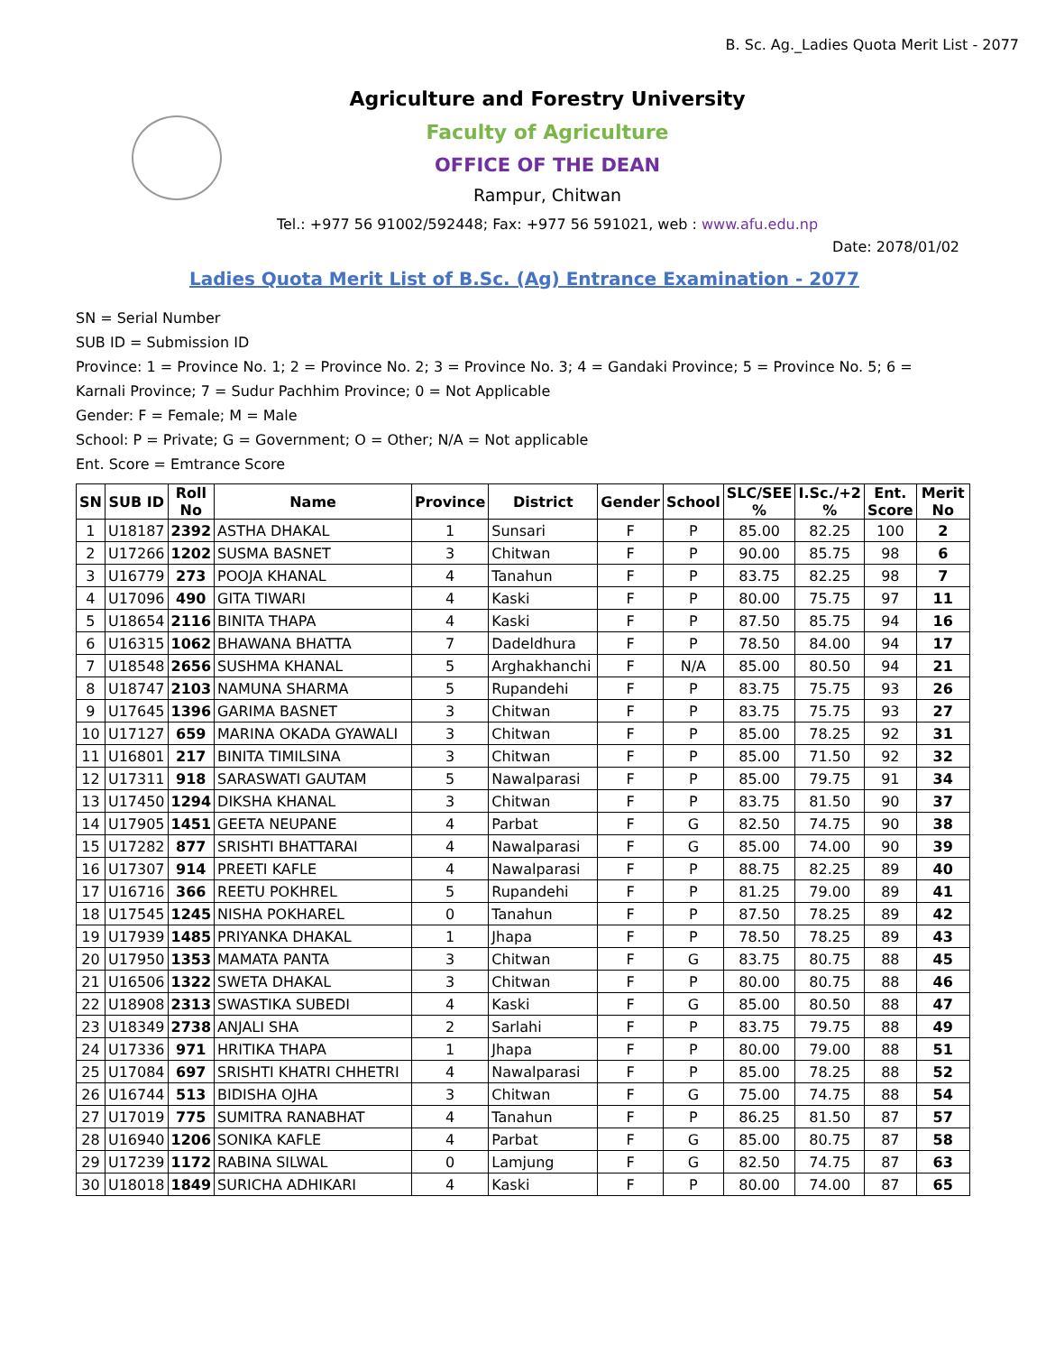B. Sc. Ag._Ladies Quota Merit List - 2077
Agriculture and Forestry University
Faculty of Agriculture
OFFICE OF THE DEAN
Rampur, Chitwan
Tel.: +977 56 91002/592448; Fax: +977 56 591021, web : www.afu.edu.np
Date: 2078/01/02
Ladies Quota Merit List of B.Sc. (Ag) Entrance Examination - 2077
SN = Serial Number
SUB ID = Submission ID
Province: 1 = Province No. 1; 2 = Province No. 2; 3 = Province No. 3; 4 = Gandaki Province; 5 = Province No. 5; 6 = Karnali Province; 7 = Sudur Pachhim Province; 0 = Not Applicable
Gender: F = Female; M = Male
School: P = Private; G = Government; O = Other; N/A = Not applicable
Ent. Score = Emtrance Score
| SN | SUB ID | Roll No | Name | Province | District | Gender | School | SLC/SEE % | I.Sc./+2 % | Ent. Score | Merit No |
| --- | --- | --- | --- | --- | --- | --- | --- | --- | --- | --- | --- |
| 1 | U18187 | 2392 | ASTHA DHAKAL | 1 | Sunsari | F | P | 85.00 | 82.25 | 100 | 2 |
| 2 | U17266 | 1202 | SUSMA BASNET | 3 | Chitwan | F | P | 90.00 | 85.75 | 98 | 6 |
| 3 | U16779 | 273 | POOJA KHANAL | 4 | Tanahun | F | P | 83.75 | 82.25 | 98 | 7 |
| 4 | U17096 | 490 | GITA TIWARI | 4 | Kaski | F | P | 80.00 | 75.75 | 97 | 11 |
| 5 | U18654 | 2116 | BINITA THAPA | 4 | Kaski | F | P | 87.50 | 85.75 | 94 | 16 |
| 6 | U16315 | 1062 | BHAWANA BHATTA | 7 | Dadeldhura | F | P | 78.50 | 84.00 | 94 | 17 |
| 7 | U18548 | 2656 | SUSHMA KHANAL | 5 | Arghakhanchi | F | N/A | 85.00 | 80.50 | 94 | 21 |
| 8 | U18747 | 2103 | NAMUNA SHARMA | 5 | Rupandehi | F | P | 83.75 | 75.75 | 93 | 26 |
| 9 | U17645 | 1396 | GARIMA BASNET | 3 | Chitwan | F | P | 83.75 | 75.75 | 93 | 27 |
| 10 | U17127 | 659 | MARINA OKADA GYAWALI | 3 | Chitwan | F | P | 85.00 | 78.25 | 92 | 31 |
| 11 | U16801 | 217 | BINITA TIMILSINA | 3 | Chitwan | F | P | 85.00 | 71.50 | 92 | 32 |
| 12 | U17311 | 918 | SARASWATI GAUTAM | 5 | Nawalparasi | F | P | 85.00 | 79.75 | 91 | 34 |
| 13 | U17450 | 1294 | DIKSHA KHANAL | 3 | Chitwan | F | P | 83.75 | 81.50 | 90 | 37 |
| 14 | U17905 | 1451 | GEETA NEUPANE | 4 | Parbat | F | G | 82.50 | 74.75 | 90 | 38 |
| 15 | U17282 | 877 | SRISHTI BHATTARAI | 4 | Nawalparasi | F | G | 85.00 | 74.00 | 90 | 39 |
| 16 | U17307 | 914 | PREETI KAFLE | 4 | Nawalparasi | F | P | 88.75 | 82.25 | 89 | 40 |
| 17 | U16716 | 366 | REETU POKHREL | 5 | Rupandehi | F | P | 81.25 | 79.00 | 89 | 41 |
| 18 | U17545 | 1245 | NISHA POKHAREL | 0 | Tanahun | F | P | 87.50 | 78.25 | 89 | 42 |
| 19 | U17939 | 1485 | PRIYANKA DHAKAL | 1 | Jhapa | F | P | 78.50 | 78.25 | 89 | 43 |
| 20 | U17950 | 1353 | MAMATA PANTA | 3 | Chitwan | F | G | 83.75 | 80.75 | 88 | 45 |
| 21 | U16506 | 1322 | SWETA DHAKAL | 3 | Chitwan | F | P | 80.00 | 80.75 | 88 | 46 |
| 22 | U18908 | 2313 | SWASTIKA SUBEDI | 4 | Kaski | F | G | 85.00 | 80.50 | 88 | 47 |
| 23 | U18349 | 2738 | ANJALI SHA | 2 | Sarlahi | F | P | 83.75 | 79.75 | 88 | 49 |
| 24 | U17336 | 971 | HRITIKA THAPA | 1 | Jhapa | F | P | 80.00 | 79.00 | 88 | 51 |
| 25 | U17084 | 697 | SRISHTI KHATRI CHHETRI | 4 | Nawalparasi | F | P | 85.00 | 78.25 | 88 | 52 |
| 26 | U16744 | 513 | BIDISHA OJHA | 3 | Chitwan | F | G | 75.00 | 74.75 | 88 | 54 |
| 27 | U17019 | 775 | SUMITRA RANABHAT | 4 | Tanahun | F | P | 86.25 | 81.50 | 87 | 57 |
| 28 | U16940 | 1206 | SONIKA KAFLE | 4 | Parbat | F | G | 85.00 | 80.75 | 87 | 58 |
| 29 | U17239 | 1172 | RABINA SILWAL | 0 | Lamjung | F | G | 82.50 | 74.75 | 87 | 63 |
| 30 | U18018 | 1849 | SURICHA ADHIKARI | 4 | Kaski | F | P | 80.00 | 74.00 | 87 | 65 |